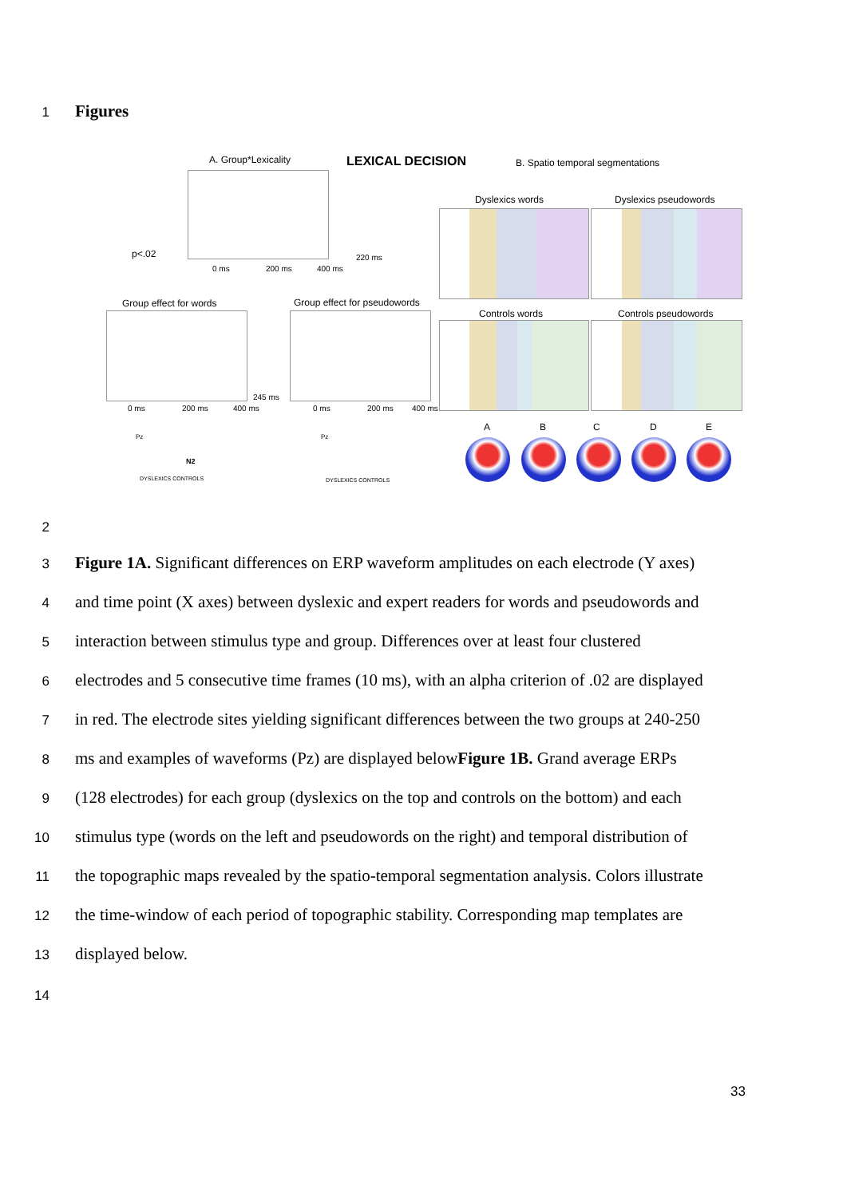1 Figures
A. Group*Lexicality LEXICAL DECISION B. Spatio temporal segmentations
p<.02
0 ms 200 ms 400 ms
220 ms
Dyslexics words Dyslexics pseudowords
Group effect for words Group effect for pseudowords
Controls words Controls pseudowords
245 ms
0 ms 200 ms 400 ms 0 ms 200 ms 400 ms
A B C D E
Pz
N2
DYSLEXICS CONTROLS
Pz
DYSLEXICS CONTROLS
2
3 Figure 1A. Significant differences on ERP waveform amplitudes on each electrode (Y axes)
4 and time point (X axes) between dyslexic and expert readers for words and pseudowords and
5 interaction between stimulus type and group. Differences over at least four clustered
6 electrodes and 5 consecutive time frames (10 ms), with an alpha criterion of .02 are displayed
7 in red. The electrode sites yielding significant differences between the two groups at 240-250
8 ms and examples of waveforms (Pz) are displayed belowFigure 1B. Grand average ERPs
9 (128 electrodes) for each group (dyslexics on the top and controls on the bottom) and each
10 stimulus type (words on the left and pseudowords on the right) and temporal distribution of
11 the topographic maps revealed by the spatio-temporal segmentation analysis. Colors illustrate
12 the time-window of each period of topographic stability. Corresponding map templates are
13 displayed below.
14
33